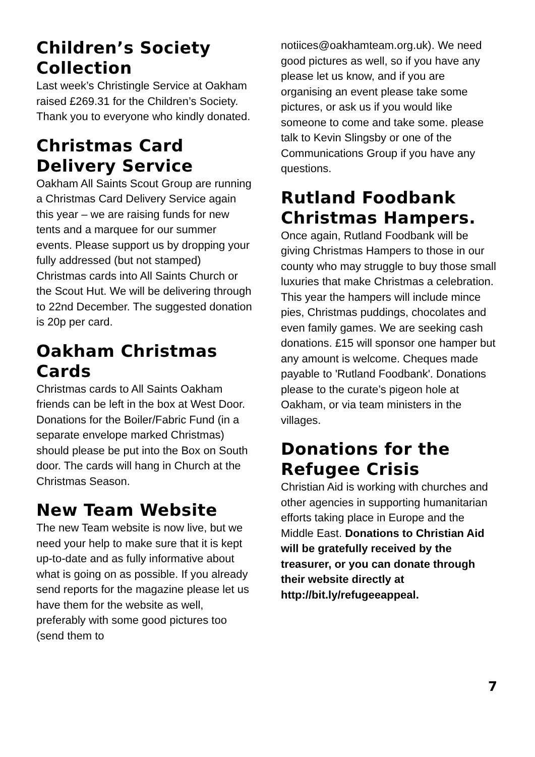Children’s Society Collection
Last week’s Christingle Service at Oakham raised £269.31 for the Children’s Society. Thank you to everyone who kindly donated.
Christmas Card Delivery Service
Oakham All Saints Scout Group are running a Christmas Card Delivery Service again this year – we are raising funds for new tents and a marquee for our summer events. Please support us by dropping your fully addressed (but not stamped) Christmas cards into All Saints Church or the Scout Hut. We will be delivering through to 22nd December. The suggested donation is 20p per card.
Oakham Christmas Cards
Christmas cards to All Saints Oakham friends can be left in the box at West Door. Donations for the Boiler/Fabric Fund (in a separate envelope marked Christmas) should please be put into the Box on South door. The cards will hang in Church at the Christmas Season.
New Team Website
The new Team website is now live, but we need your help to make sure that it is kept up-to-date and as fully informative about what is going on as possible. If you already send reports for the magazine please let us have them for the website as well, preferably with some good pictures too (send them to
notiices@oakhamteam.org.uk). We need good pictures as well, so if you have any please let us know, and if you are organising an event please take some pictures, or ask us if you would like someone to come and take some. please talk to Kevin Slingsby or one of the Communications Group if you have any questions.
Rutland Foodbank Christmas Hampers.
Once again, Rutland Foodbank will be giving Christmas Hampers to those in our county who may struggle to buy those small luxuries that make Christmas a celebration. This year the hampers will include mince pies, Christmas puddings, chocolates and even family games. We are seeking cash donations. £15 will sponsor one hamper but any amount is welcome. Cheques made payable to 'Rutland Foodbank'. Donations please to the curate’s pigeon hole at Oakham, or via team ministers in the villages.
Donations for the Refugee Crisis
Christian Aid is working with churches and other agencies in supporting humanitarian efforts taking place in Europe and the Middle East. Donations to Christian Aid will be gratefully received by the treasurer, or you can donate through their website directly at http://bit.ly/refugeeappeal.
7